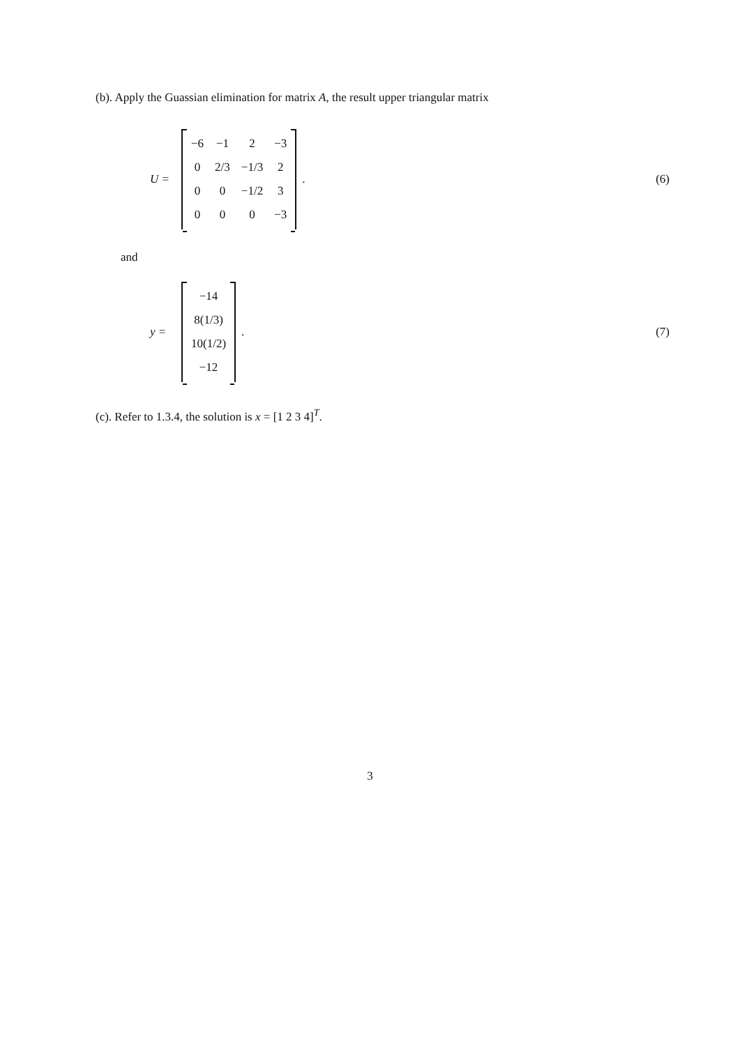(b). Apply the Guassian elimination for matrix A, the result upper triangular matrix
U =
| −6 | −1 | 2 | −3 |
| 0 | 2/3 | −1/3 | 2 |
| 0 | 0 | −1/2 | 3 |
| 0 | 0 | 0 | −3 |
. (6)
and
y =
| −14 |
| 8(1/3) |
| 10(1/2) |
| −12 |
. (7)
(c). Refer to 1.3.4, the solution is x = [1 2 3 4]<sup>T</sup>.
3